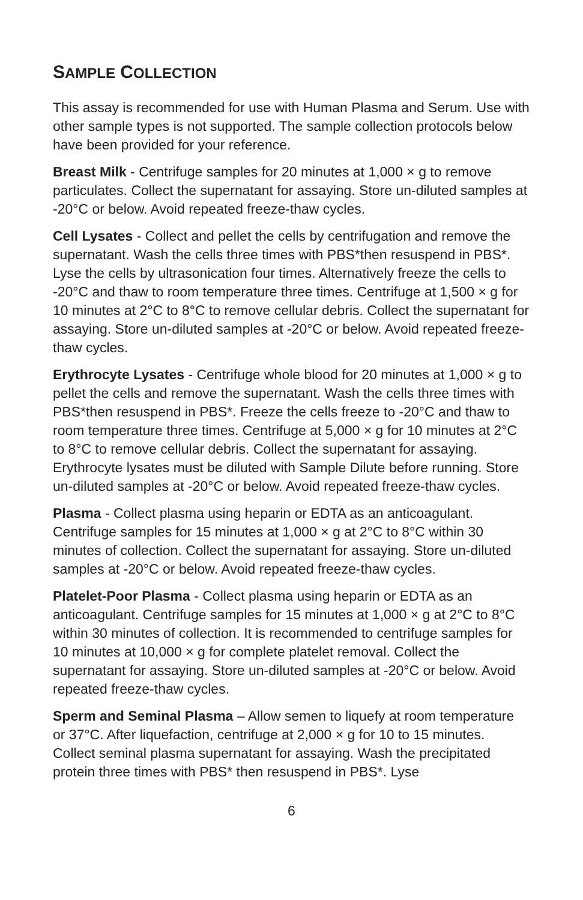SAMPLE COLLECTION
This assay is recommended for use with Human Plasma and Serum. Use with other sample types is not supported. The sample collection protocols below have been provided for your reference.
Breast Milk - Centrifuge samples for 20 minutes at 1,000 × g to remove particulates. Collect the supernatant for assaying. Store un-diluted samples at -20°C or below. Avoid repeated freeze-thaw cycles.
Cell Lysates - Collect and pellet the cells by centrifugation and remove the supernatant. Wash the cells three times with PBS*then resuspend in PBS*. Lyse the cells by ultrasonication four times. Alternatively freeze the cells to -20°C and thaw to room temperature three times. Centrifuge at 1,500 × g for 10 minutes at 2°C to 8°C to remove cellular debris. Collect the supernatant for assaying. Store un-diluted samples at -20°C or below. Avoid repeated freeze-thaw cycles.
Erythrocyte Lysates - Centrifuge whole blood for 20 minutes at 1,000 × g to pellet the cells and remove the supernatant. Wash the cells three times with PBS*then resuspend in PBS*. Freeze the cells freeze to -20°C and thaw to room temperature three times. Centrifuge at 5,000 × g for 10 minutes at 2°C to 8°C to remove cellular debris. Collect the supernatant for assaying. Erythrocyte lysates must be diluted with Sample Dilute before running. Store un-diluted samples at -20°C or below. Avoid repeated freeze-thaw cycles.
Plasma - Collect plasma using heparin or EDTA as an anticoagulant. Centrifuge samples for 15 minutes at 1,000 × g at 2°C to 8°C within 30 minutes of collection. Collect the supernatant for assaying. Store un-diluted samples at -20°C or below. Avoid repeated freeze-thaw cycles.
Platelet-Poor Plasma - Collect plasma using heparin or EDTA as an anticoagulant. Centrifuge samples for 15 minutes at 1,000 × g at 2°C to 8°C within 30 minutes of collection. It is recommended to centrifuge samples for 10 minutes at 10,000 × g for complete platelet removal. Collect the supernatant for assaying. Store un-diluted samples at -20°C or below. Avoid repeated freeze-thaw cycles.
Sperm and Seminal Plasma – Allow semen to liquefy at room temperature or 37°C. After liquefaction, centrifuge at 2,000 × g for 10 to 15 minutes. Collect seminal plasma supernatant for assaying. Wash the precipitated protein three times with PBS* then resuspend in PBS*. Lyse
6